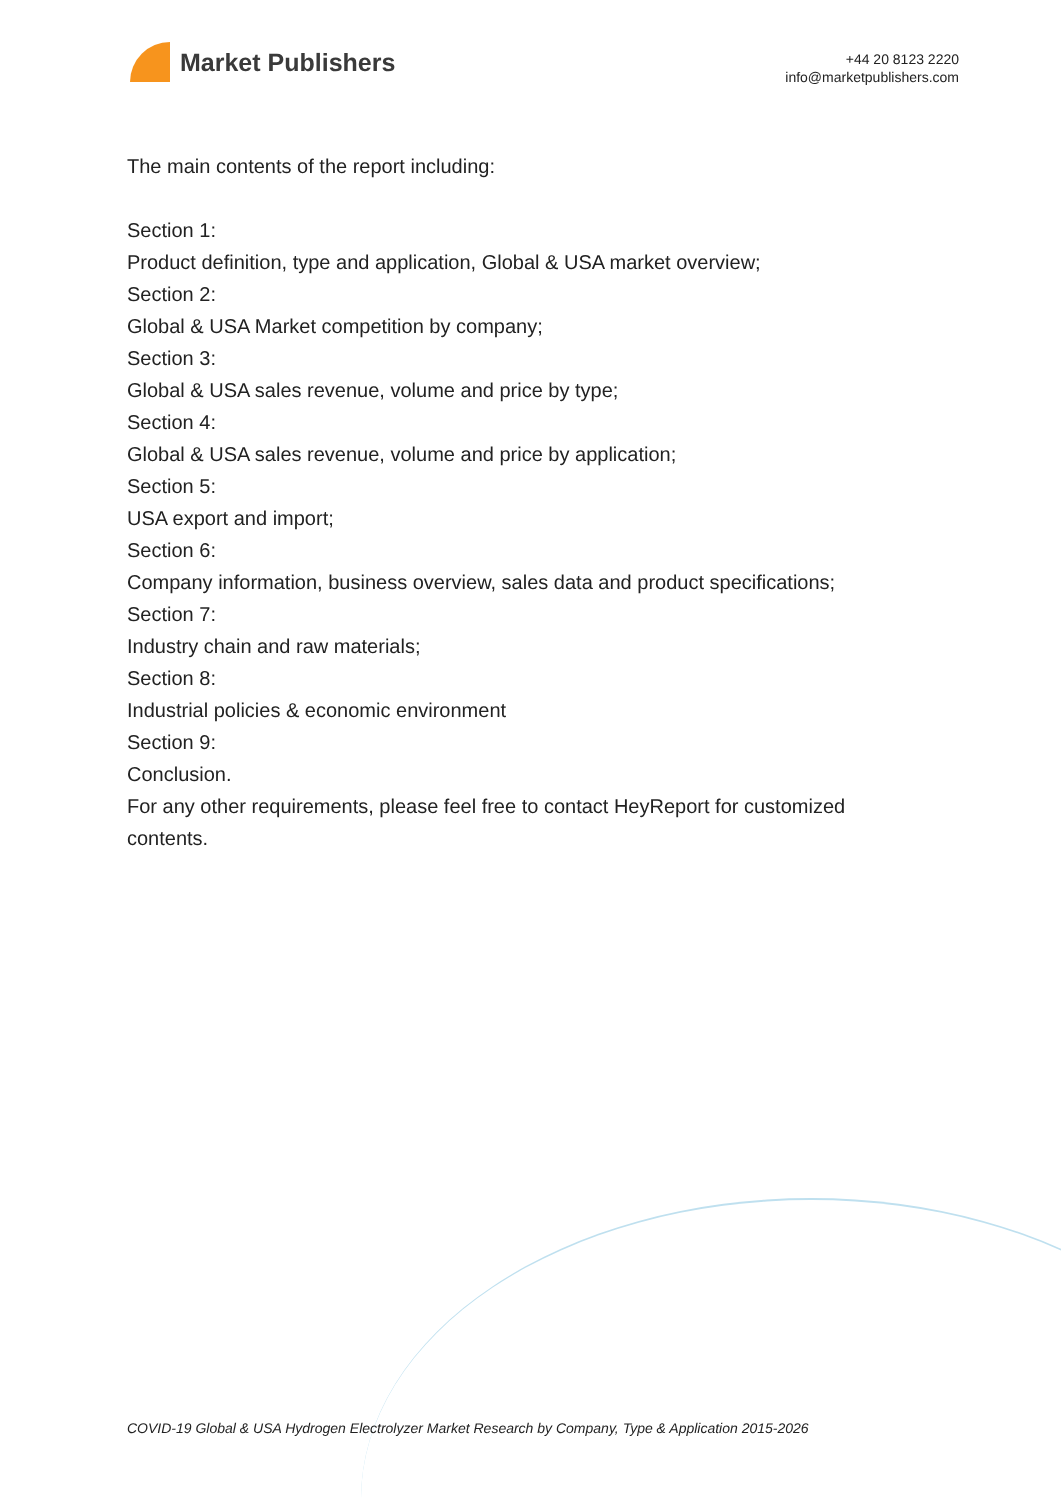Market Publishers
+44 20 8123 2220
info@marketpublishers.com
The main contents of the report including:
Section 1:
Product definition, type and application, Global & USA market overview;
Section 2:
Global & USA Market competition by company;
Section 3:
Global & USA sales revenue, volume and price by type;
Section 4:
Global & USA sales revenue, volume and price by application;
Section 5:
USA export and import;
Section 6:
Company information, business overview, sales data and product specifications;
Section 7:
Industry chain and raw materials;
Section 8:
Industrial policies & economic environment
Section 9:
Conclusion.
For any other requirements, please feel free to contact HeyReport for customized contents.
COVID-19 Global & USA Hydrogen Electrolyzer Market Research by Company, Type & Application 2015-2026